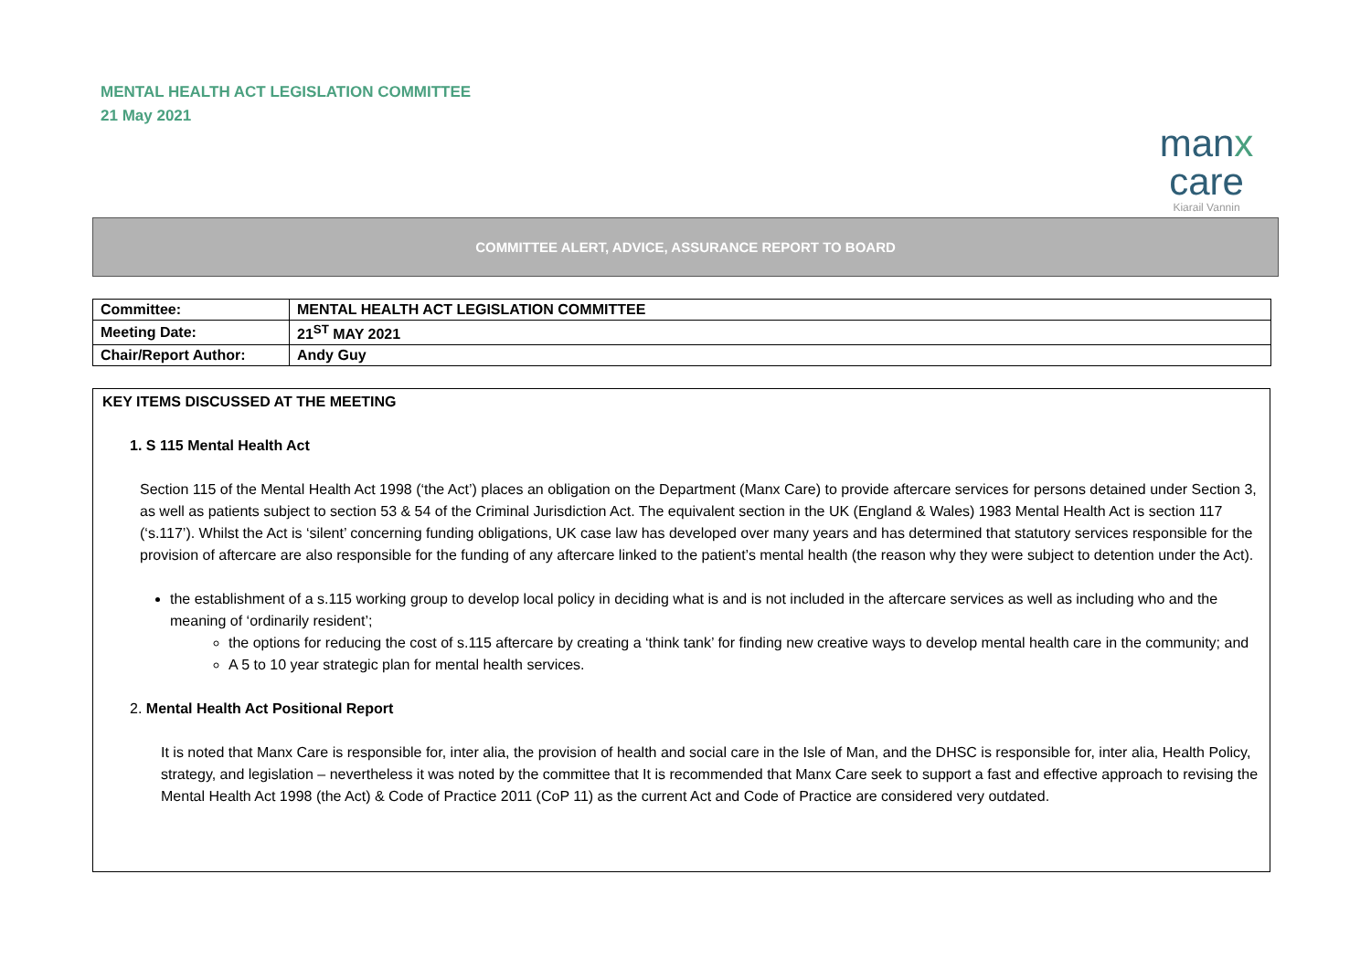MENTAL HEALTH ACT LEGISLATION COMMITTEE
21 May 2021
manx care
Kiarail Vannin
COMMITTEE ALERT, ADVICE, ASSURANCE REPORT TO BOARD
| Committee: | MENTAL HEALTH ACT LEGISLATION COMMITTEE |
| Meeting Date: | 21<sup>ST</sup> MAY 2021 |
| Chair/Report Author: | Andy Guy |
KEY ITEMS DISCUSSED AT THE MEETING
1. S 115 Mental Health Act
Section 115 of the Mental Health Act 1998 (‘the Act’) places an obligation on the Department (Manx Care) to provide aftercare services for persons detained under Section 3, as well as patients subject to section 53 & 54 of the Criminal Jurisdiction Act. The equivalent section in the UK (England & Wales) 1983 Mental Health Act is section 117 (‘s.117’). Whilst the Act is ‘silent’ concerning funding obligations, UK case law has developed over many years and has determined that statutory services responsible for the provision of aftercare are also responsible for the funding of any aftercare linked to the patient’s mental health (the reason why they were subject to detention under the Act).
the establishment of a s.115 working group to develop local policy in deciding what is and is not included in the aftercare services as well as including who and the meaning of ‘ordinarily resident’;
the options for reducing the cost of s.115 aftercare by creating a ‘think tank’ for finding new creative ways to develop mental health care in the community; and
A 5 to 10 year strategic plan for mental health services.
2. Mental Health Act Positional Report
It is noted that Manx Care is responsible for, inter alia, the provision of health and social care in the Isle of Man, and the DHSC is responsible for, inter alia, Health Policy, strategy, and legislation – nevertheless it was noted by the committee that It is recommended that Manx Care seek to support a fast and effective approach to revising the Mental Health Act 1998 (the Act) & Code of Practice 2011 (CoP 11) as the current Act and Code of Practice are considered very outdated.